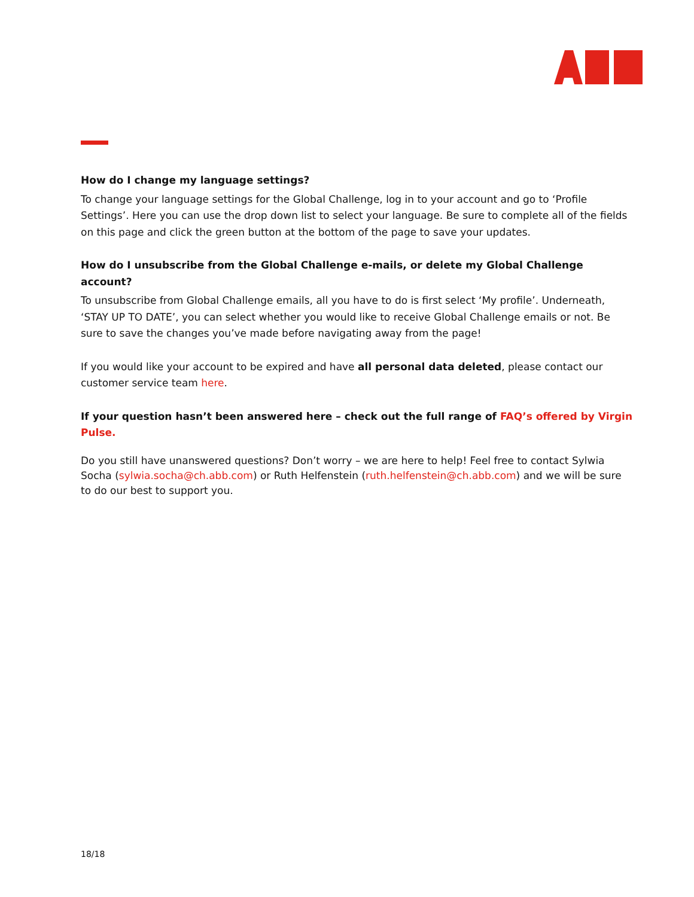How do I change my language settings?
To change your language settings for the Global Challenge, log in to your account and go to ‘Profile Settings’. Here you can use the drop down list to select your language. Be sure to complete all of the fields on this page and click the green button at the bottom of the page to save your updates.
How do I unsubscribe from the Global Challenge e-mails, or delete my Global Challenge account?
To unsubscribe from Global Challenge emails, all you have to do is first select ‘My profile’. Underneath, ‘STAY UP TO DATE’, you can select whether you would like to receive Global Challenge emails or not. Be sure to save the changes you’ve made before navigating away from the page!
If you would like your account to be expired and have all personal data deleted, please contact our customer service team here.
If your question hasn’t been answered here – check out the full range of FAQ’s offered by Virgin Pulse.
Do you still have unanswered questions? Don’t worry – we are here to help! Feel free to contact Sylwia Socha (sylwia.socha@ch.abb.com) or Ruth Helfenstein (ruth.helfenstein@ch.abb.com) and we will be sure to do our best to support you.
18/18